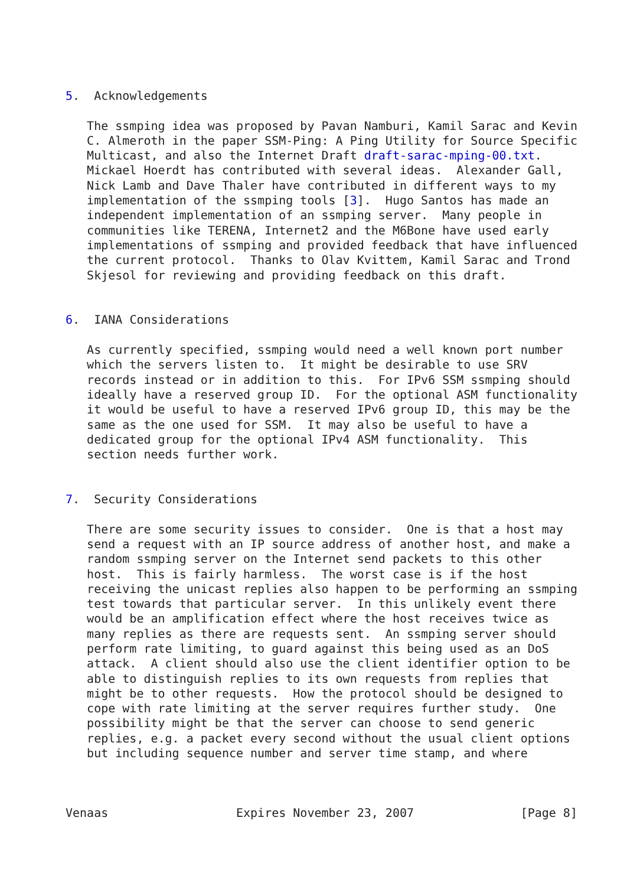5.  Acknowledgements

   The ssmping idea was proposed by Pavan Namburi, Kamil Sarac and Kevin
   C. Almeroth in the paper SSM-Ping: A Ping Utility for Source Specific
   Multicast, and also the Internet Draft draft-sarac-mping-00.txt.
   Mickael Hoerdt has contributed with several ideas.  Alexander Gall,
   Nick Lamb and Dave Thaler have contributed in different ways to my
   implementation of the ssmping tools [3].  Hugo Santos has made an
   independent implementation of an ssmping server.  Many people in
   communities like TERENA, Internet2 and the M6Bone have used early
   implementations of ssmping and provided feedback that have influenced
   the current protocol.  Thanks to Olav Kvittem, Kamil Sarac and Trond
   Skjesol for reviewing and providing feedback on this draft.


6.  IANA Considerations

   As currently specified, ssmping would need a well known port number
   which the servers listen to.  It might be desirable to use SRV
   records instead or in addition to this.  For IPv6 SSM ssmping should
   ideally have a reserved group ID.  For the optional ASM functionality
   it would be useful to have a reserved IPv6 group ID, this may be the
   same as the one used for SSM.  It may also be useful to have a
   dedicated group for the optional IPv4 ASM functionality.  This
   section needs further work.


7.  Security Considerations

   There are some security issues to consider.  One is that a host may
   send a request with an IP source address of another host, and make a
   random ssmping server on the Internet send packets to this other
   host.  This is fairly harmless.  The worst case is if the host
   receiving the unicast replies also happen to be performing an ssmping
   test towards that particular server.  In this unlikely event there
   would be an amplification effect where the host receives twice as
   many replies as there are requests sent.  An ssmping server should
   perform rate limiting, to guard against this being used as an DoS
   attack.  A client should also use the client identifier option to be
   able to distinguish replies to its own requests from replies that
   might be to other requests.  How the protocol should be designed to
   cope with rate limiting at the server requires further study.  One
   possibility might be that the server can choose to send generic
   replies, e.g. a packet every second without the usual client options
   but including sequence number and server time stamp, and where



Venaas                  Expires November 23, 2007               [Page 8]